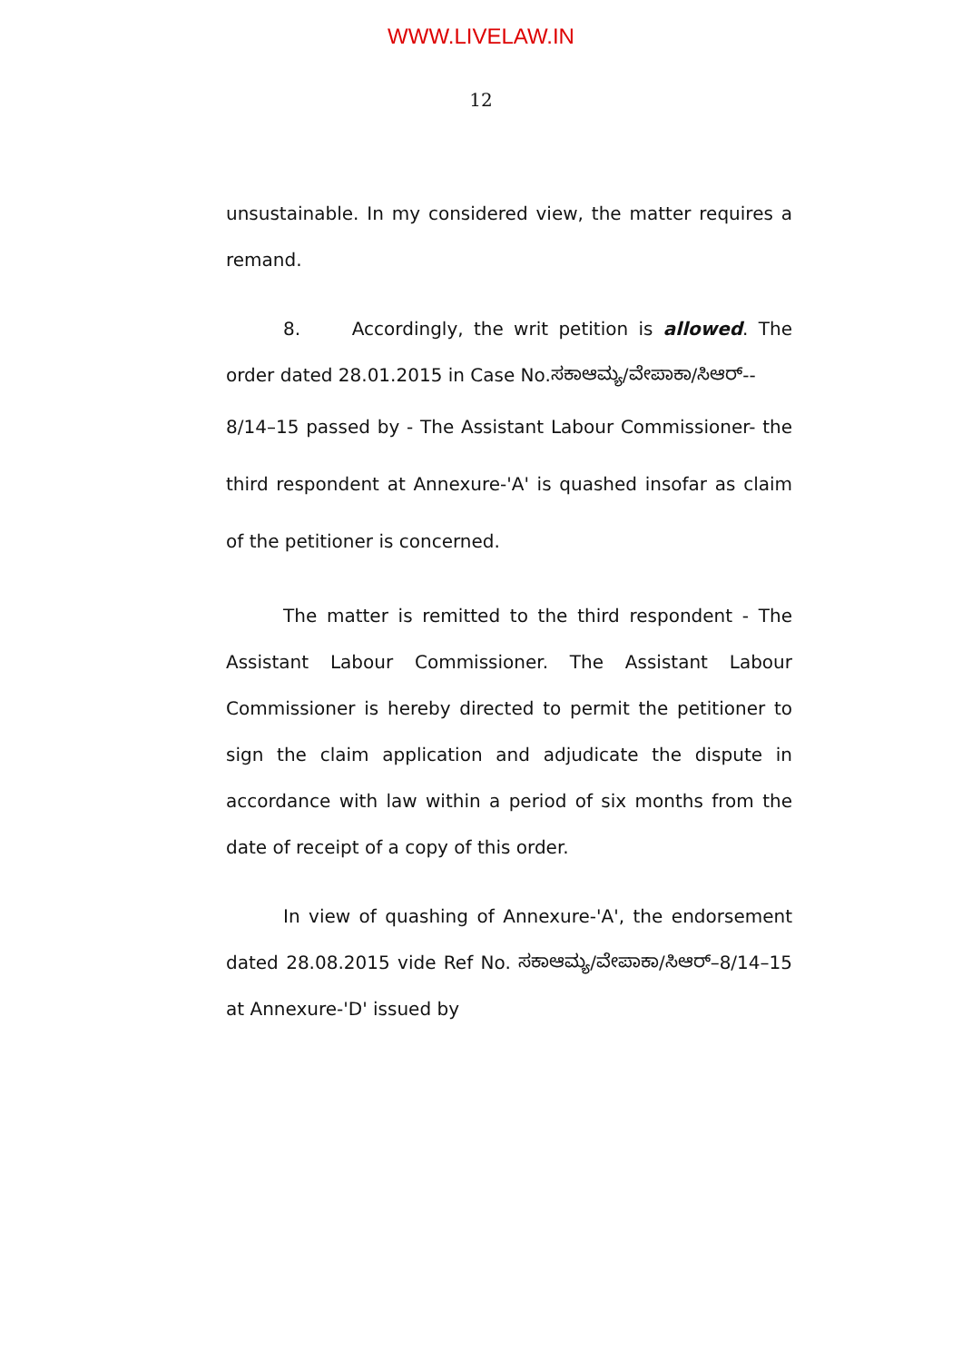WWW.LIVELAW.IN
12
unsustainable. In my considered view, the matter requires a remand.
8. Accordingly, the writ petition is allowed. The order dated 28.01.2015 in Case No.ಸಕಾಆಮ್ಯ/ವೇಪಾಕಾ/ಸಿಆರ್--
8/14–15 passed by - The Assistant Labour Commissioner- the third respondent at Annexure-'A' is quashed insofar as claim of the petitioner is concerned.
The matter is remitted to the third respondent - The Assistant Labour Commissioner. The Assistant Labour Commissioner is hereby directed to permit the petitioner to sign the claim application and adjudicate the dispute in accordance with law within a period of six months from the date of receipt of a copy of this order.
In view of quashing of Annexure-'A', the endorsement dated 28.08.2015 vide Ref No. ಸಕಾಆಮ್ಯ/ವೇಪಾಕಾ/ಸಿಆರ್–8/14–15 at Annexure-'D' issued by